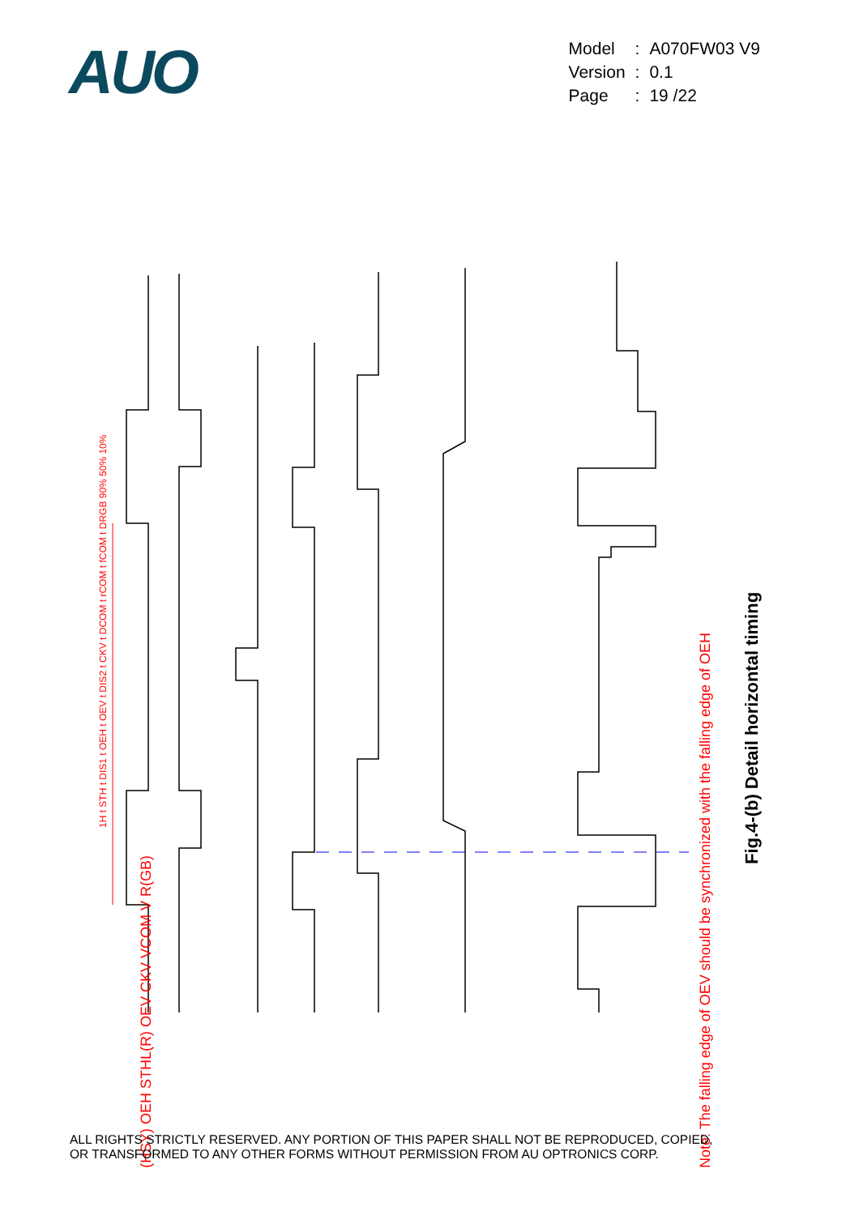AUO
| Model | : | A070FW03 V9 |
| Version | : | 0.1 |
| Page | : | 19 /22 |
Note: The falling edge of OEV should be synchronized with the falling edge of OEH
Fig.4-(b) Detail horizontal timing
(HSY) OEH STHL(R) OEV CKV VCOM V R(GB)
1H t STH t DIS1 t OEH t OEV t DIS2 t CKV t DCOM t rCOM t fCOM t DRGB 90% 50% 10%
ALL RIGHTS STRICTLY RESERVED. ANY PORTION OF THIS PAPER SHALL NOT BE REPRODUCED, COPIED,
OR TRANSFORMED TO ANY OTHER FORMS WITHOUT PERMISSION FROM AU OPTRONICS CORP.